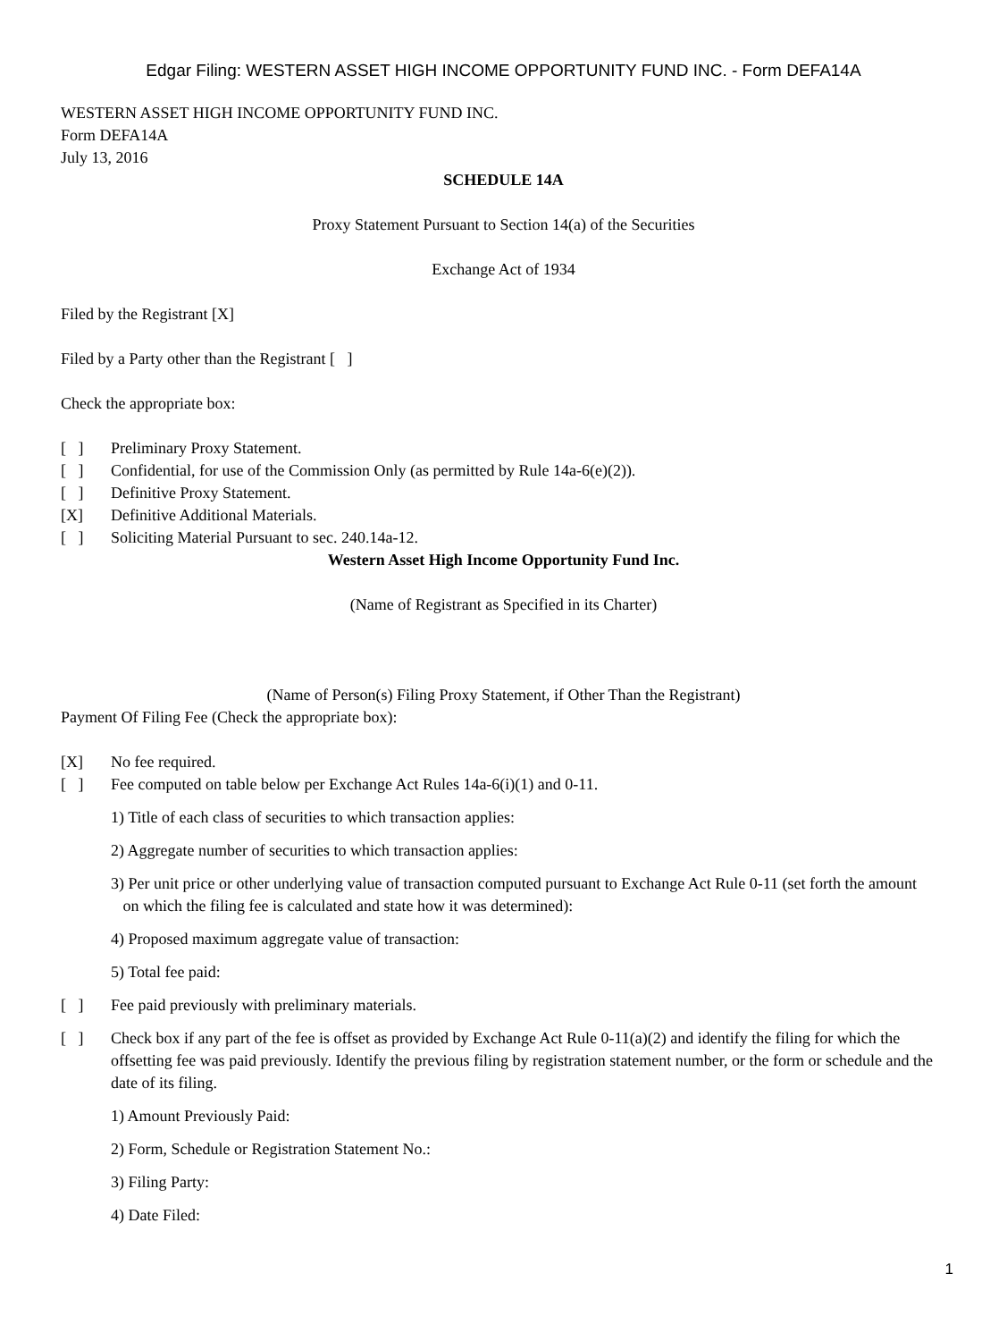Edgar Filing: WESTERN ASSET HIGH INCOME OPPORTUNITY FUND INC. - Form DEFA14A
WESTERN ASSET HIGH INCOME OPPORTUNITY FUND INC.
Form DEFA14A
July 13, 2016
SCHEDULE 14A
Proxy Statement Pursuant to Section 14(a) of the Securities
Exchange Act of 1934
Filed by the Registrant [X]
Filed by a Party other than the Registrant [ ]
Check the appropriate box:
[ ] Preliminary Proxy Statement.
[ ] Confidential, for use of the Commission Only (as permitted by Rule 14a-6(e)(2)).
[ ] Definitive Proxy Statement.
[X] Definitive Additional Materials.
[ ] Soliciting Material Pursuant to sec. 240.14a-12.
Western Asset High Income Opportunity Fund Inc.
(Name of Registrant as Specified in its Charter)
(Name of Person(s) Filing Proxy Statement, if Other Than the Registrant)
Payment Of Filing Fee (Check the appropriate box):
[X] No fee required.
[ ] Fee computed on table below per Exchange Act Rules 14a-6(i)(1) and 0-11.
1) Title of each class of securities to which transaction applies:
2) Aggregate number of securities to which transaction applies:
3) Per unit price or other underlying value of transaction computed pursuant to Exchange Act Rule 0-11 (set forth the amount
on which the filing fee is calculated and state how it was determined):
4) Proposed maximum aggregate value of transaction:
5) Total fee paid:
[ ] Fee paid previously with preliminary materials.
[ ] Check box if any part of the fee is offset as provided by Exchange Act Rule 0-11(a)(2) and identify the filing for which the offsetting fee was paid previously. Identify the previous filing by registration statement number, or the form or schedule and the date of its filing.
1) Amount Previously Paid:
2) Form, Schedule or Registration Statement No.:
3) Filing Party:
4) Date Filed:
1